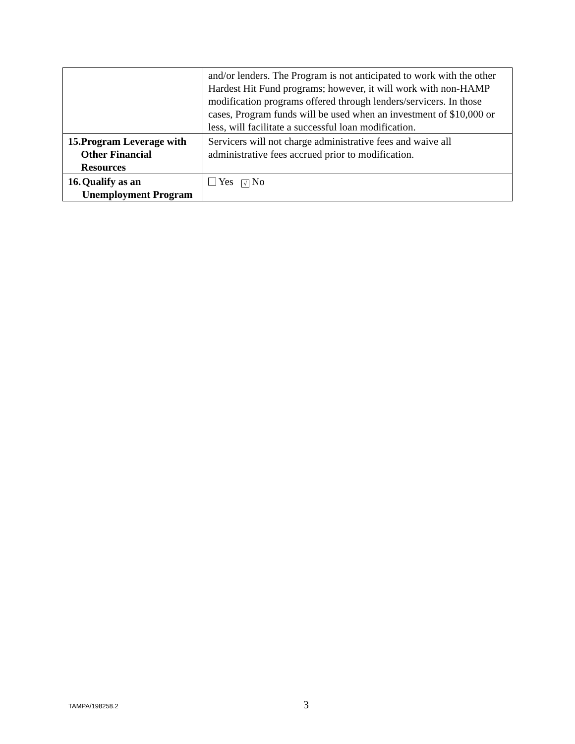| | and/or lenders. The Program is not anticipated to work with the other Hardest Hit Fund programs; however, it will work with non-HAMP modification programs offered through lenders/servicers. In those cases, Program funds will be used when an investment of $10,000 or less, will facilitate a successful loan modification. |
| 15. Program Leverage with Other Financial Resources | Servicers will not charge administrative fees and waive all administrative fees accrued prior to modification. |
| 16. Qualify as an Unemployment Program | Yes √ No |
TAMPA/198258.2 3